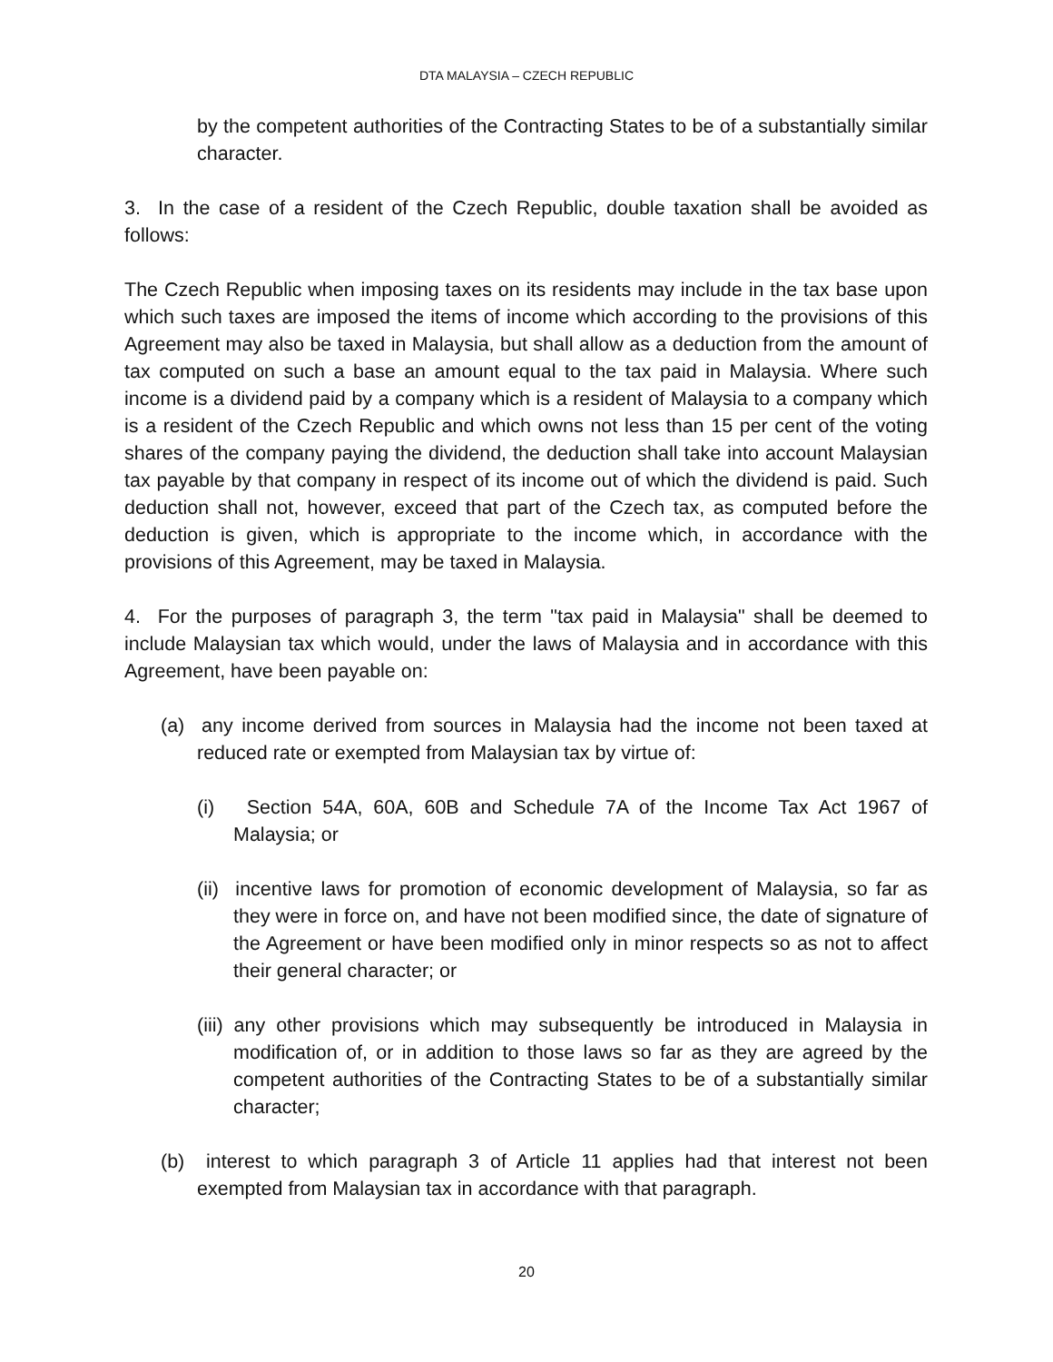DTA MALAYSIA – CZECH REPUBLIC
by the competent authorities of the Contracting States to be of a substantially similar character.
3. In the case of a resident of the Czech Republic, double taxation shall be avoided as follows:
The Czech Republic when imposing taxes on its residents may include in the tax base upon which such taxes are imposed the items of income which according to the provisions of this Agreement may also be taxed in Malaysia, but shall allow as a deduction from the amount of tax computed on such a base an amount equal to the tax paid in Malaysia. Where such income is a dividend paid by a company which is a resident of Malaysia to a company which is a resident of the Czech Republic and which owns not less than 15 per cent of the voting shares of the company paying the dividend, the deduction shall take into account Malaysian tax payable by that company in respect of its income out of which the dividend is paid. Such deduction shall not, however, exceed that part of the Czech tax, as computed before the deduction is given, which is appropriate to the income which, in accordance with the provisions of this Agreement, may be taxed in Malaysia.
4. For the purposes of paragraph 3, the term "tax paid in Malaysia" shall be deemed to include Malaysian tax which would, under the laws of Malaysia and in accordance with this Agreement, have been payable on:
(a) any income derived from sources in Malaysia had the income not been taxed at reduced rate or exempted from Malaysian tax by virtue of:
(i) Section 54A, 60A, 60B and Schedule 7A of the Income Tax Act 1967 of Malaysia; or
(ii) incentive laws for promotion of economic development of Malaysia, so far as they were in force on, and have not been modified since, the date of signature of the Agreement or have been modified only in minor respects so as not to affect their general character; or
(iii) any other provisions which may subsequently be introduced in Malaysia in modification of, or in addition to those laws so far as they are agreed by the competent authorities of the Contracting States to be of a substantially similar character;
(b) interest to which paragraph 3 of Article 11 applies had that interest not been exempted from Malaysian tax in accordance with that paragraph.
20